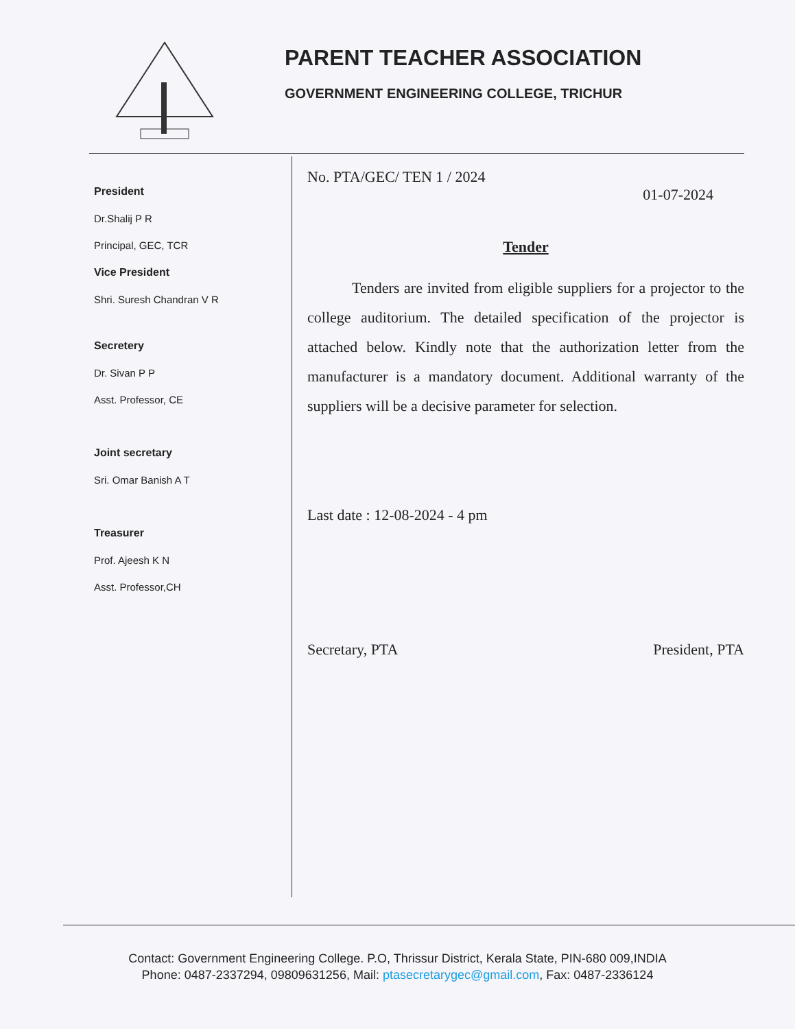PARENT TEACHER ASSOCIATION
GOVERNMENT ENGINEERING COLLEGE, TRICHUR
President
Dr.Shalij P R
Principal, GEC, TCR
Vice President
Shri. Suresh Chandran V R
Secretery
Dr. Sivan P P
Asst. Professor, CE
Joint secretary
Sri. Omar Banish A T
Treasurer
Prof. Ajeesh K N
Asst. Professor,CH
No. PTA/GEC/ TEN 1 / 2024
01-07-2024
Tender
Tenders are invited from eligible suppliers for a projector to the college auditorium. The detailed specification of the projector is attached below. Kindly note that the authorization letter from the manufacturer is a mandatory document. Additional warranty of the suppliers will be a decisive parameter for selection.
Last date : 12-08-2024 - 4 pm
Secretary, PTA President, PTA
Contact: Government Engineering College. P.O, Thrissur District, Kerala State, PIN-680 009,INDIA
Phone: 0487-2337294, 09809631256, Mail: ptasecretarygec@gmail.com, Fax: 0487-2336124